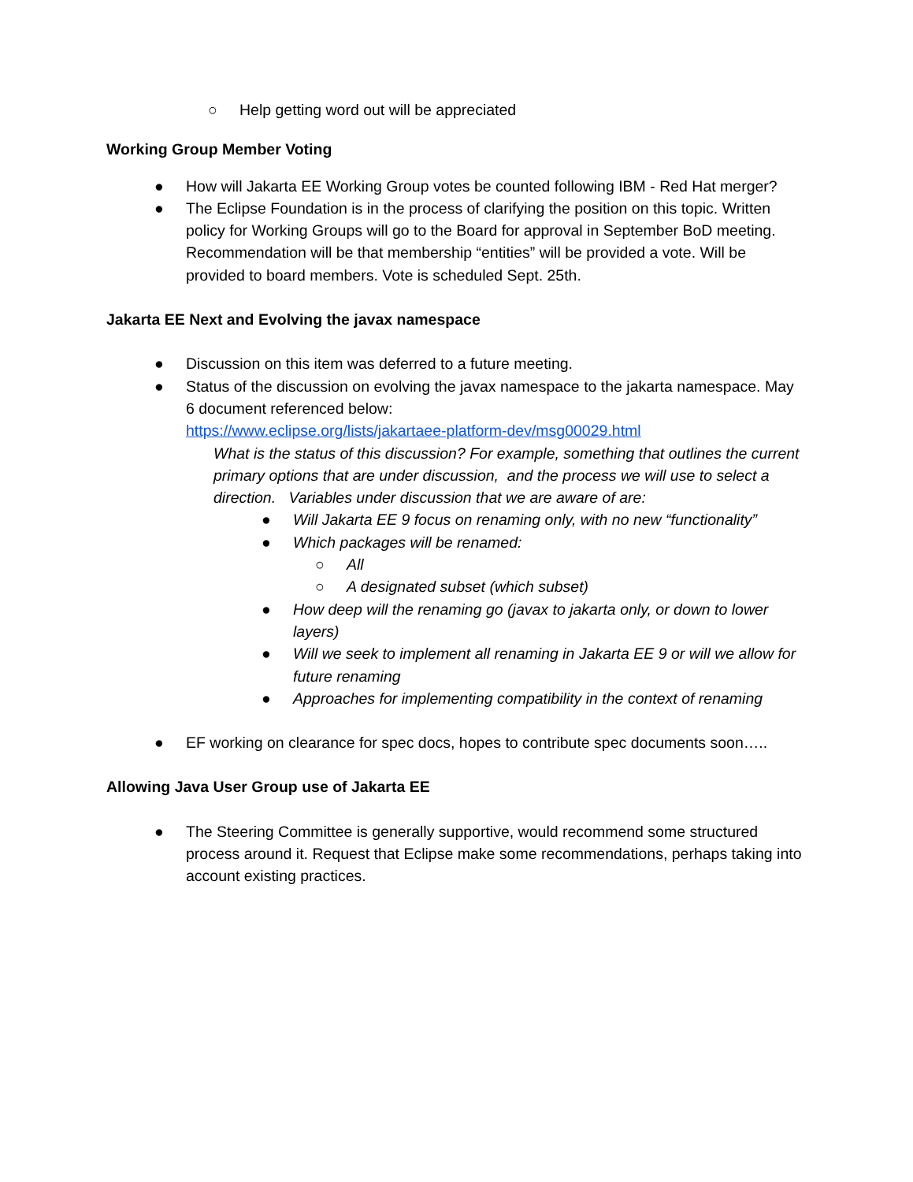○ Help getting word out will be appreciated
Working Group Member Voting
● How will Jakarta EE Working Group votes be counted following IBM - Red Hat merger?
● The Eclipse Foundation is in the process of clarifying the position on this topic. Written policy for Working Groups will go to the Board for approval in September BoD meeting. Recommendation will be that membership “entities” will be provided a vote. Will be provided to board members. Vote is scheduled Sept. 25th.
Jakarta EE Next and Evolving the javax namespace
● Discussion on this item was deferred to a future meeting.
● Status of the discussion on evolving the javax namespace to the jakarta namespace. May 6 document referenced below:
https://www.eclipse.org/lists/jakartaee-platform-dev/msg00029.html
What is the status of this discussion? For example, something that outlines the current primary options that are under discussion, and the process we will use to select a direction. Variables under discussion that we are aware of are:
● Will Jakarta EE 9 focus on renaming only, with no new “functionality”
● Which packages will be renamed:
○ All
○ A designated subset (which subset)
● How deep will the renaming go (javax to jakarta only, or down to lower layers)
● Will we seek to implement all renaming in Jakarta EE 9 or will we allow for future renaming
● Approaches for implementing compatibility in the context of renaming
● EF working on clearance for spec docs, hopes to contribute spec documents soon…..
Allowing Java User Group use of Jakarta EE
● The Steering Committee is generally supportive, would recommend some structured process around it. Request that Eclipse make some recommendations, perhaps taking into account existing practices.